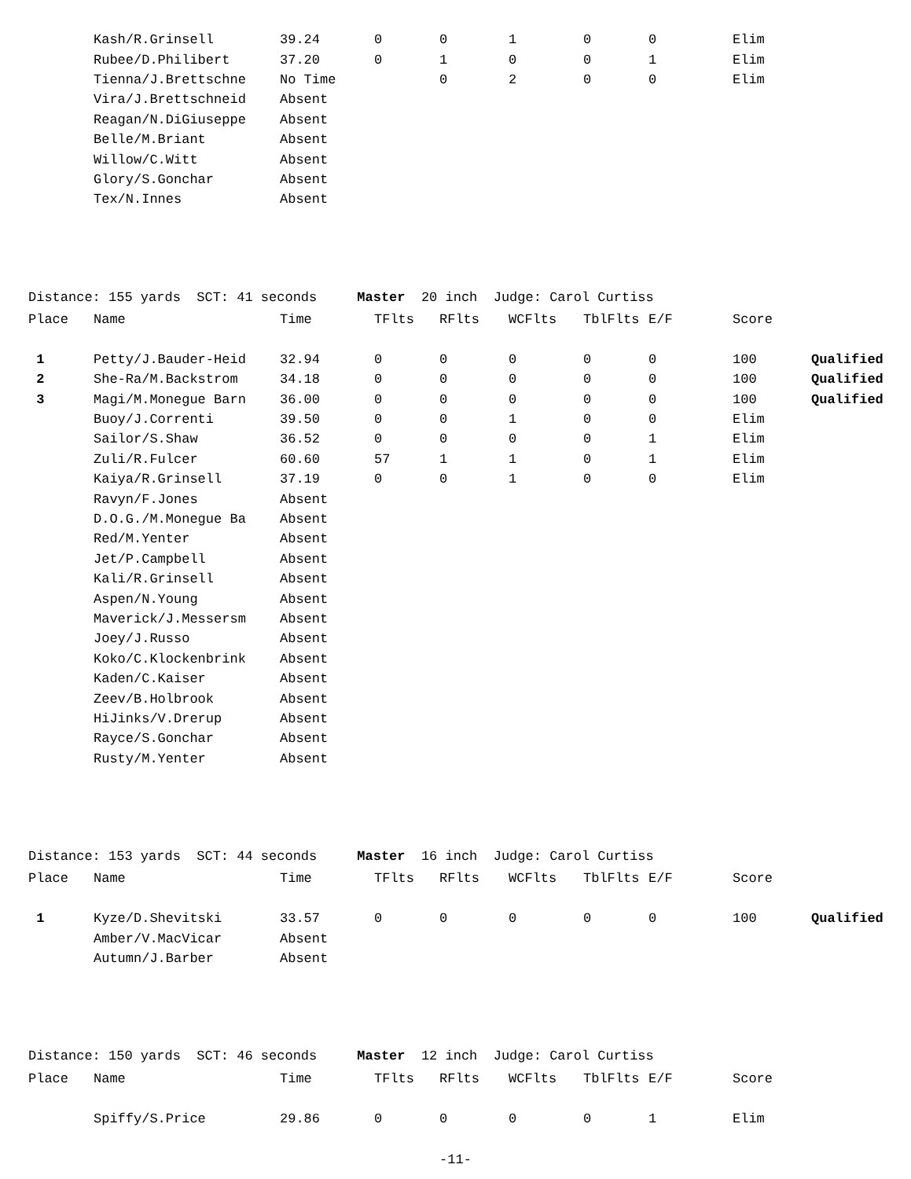| | Kash/R.Grinsell | 39.24 | 0 | 0 | 1 | 0 | 0 | Elim | |
| | Rubee/D.Philibert | 37.20 | 0 | 1 | 0 | 0 | 1 | Elim | |
| | Tienna/J.Brettschne | No Time | | 0 | 2 | 0 | 0 | Elim | |
| | Vira/J.Brettschneid | Absent | | | | | | | |
| | Reagan/N.DiGiuseppe | Absent | | | | | | | |
| | Belle/M.Briant | Absent | | | | | | | |
| | Willow/C.Witt | Absent | | | | | | | |
| | Glory/S.Gonchar | Absent | | | | | | | |
| | Tex/N.Innes | Absent | | | | | | | |
Distance: 155 yards SCT: 41 seconds Master 20 inch Judge: Carol Curtiss
| Place | Name | Time | TFlts | RFlts | WCFlts | TblFlts | E/F | Score | |
| --- | --- | --- | --- | --- | --- | --- | --- | --- | --- |
| 1 | Petty/J.Bauder-Heid | 32.94 | 0 | 0 | 0 | 0 | 0 | 100 | Qualified |
| 2 | She-Ra/M.Backstrom | 34.18 | 0 | 0 | 0 | 0 | 0 | 100 | Qualified |
| 3 | Magi/M.Monegue Barn | 36.00 | 0 | 0 | 0 | 0 | 0 | 100 | Qualified |
| | Buoy/J.Correnti | 39.50 | 0 | 0 | 1 | 0 | 0 | Elim | |
| | Sailor/S.Shaw | 36.52 | 0 | 0 | 0 | 0 | 1 | Elim | |
| | Zuli/R.Fulcer | 60.60 | 57 | 1 | 1 | 0 | 1 | Elim | |
| | Kaiya/R.Grinsell | 37.19 | 0 | 0 | 1 | 0 | 0 | Elim | |
| | Ravyn/F.Jones | Absent | | | | | | | |
| | D.O.G./M.Monegue Ba | Absent | | | | | | | |
| | Red/M.Yenter | Absent | | | | | | | |
| | Jet/P.Campbell | Absent | | | | | | | |
| | Kali/R.Grinsell | Absent | | | | | | | |
| | Aspen/N.Young | Absent | | | | | | | |
| | Maverick/J.Messersm | Absent | | | | | | | |
| | Joey/J.Russo | Absent | | | | | | | |
| | Koko/C.Klockenbrink | Absent | | | | | | | |
| | Kaden/C.Kaiser | Absent | | | | | | | |
| | Zeev/B.Holbrook | Absent | | | | | | | |
| | HiJinks/V.Drerup | Absent | | | | | | | |
| | Rayce/S.Gonchar | Absent | | | | | | | |
| | Rusty/M.Yenter | Absent | | | | | | | |
Distance: 153 yards SCT: 44 seconds Master 16 inch Judge: Carol Curtiss
| Place | Name | Time | TFlts | RFlts | WCFlts | TblFlts | E/F | Score | |
| --- | --- | --- | --- | --- | --- | --- | --- | --- | --- |
| 1 | Kyze/D.Shevitski | 33.57 | 0 | 0 | 0 | 0 | 0 | 100 | Qualified |
| | Amber/V.MacVicar | Absent | | | | | | | |
| | Autumn/J.Barber | Absent | | | | | | | |
Distance: 150 yards SCT: 46 seconds Master 12 inch Judge: Carol Curtiss
| Place | Name | Time | TFlts | RFlts | WCFlts | TblFlts | E/F | Score | |
| --- | --- | --- | --- | --- | --- | --- | --- | --- | --- |
| | Spiffy/S.Price | 29.86 | 0 | 0 | 0 | 0 | 1 | Elim | |
-11-